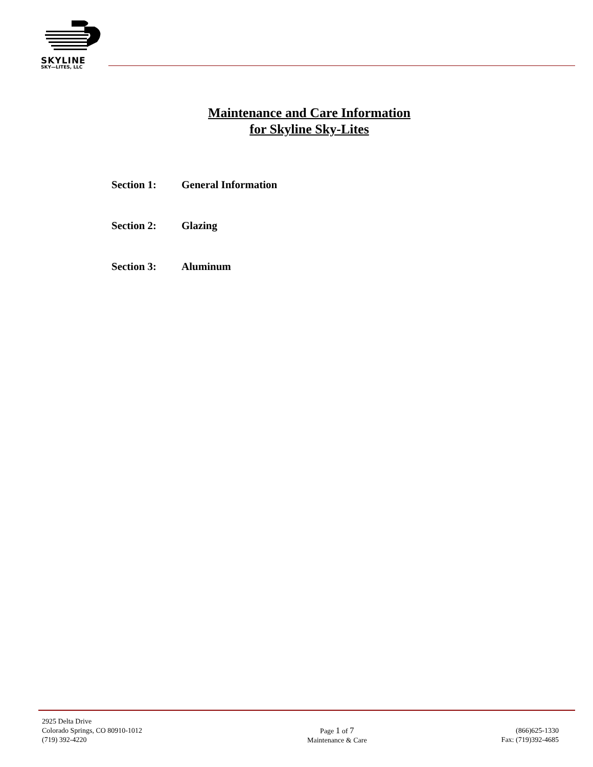SKYLINE
SKY—LITES, LLC
Maintenance and Care Information
for Skyline Sky-Lites
Section 1: General Information
Section 2: Glazing
Section 3: Aluminum
2925 Delta Drive
Colorado Springs, CO 80910-1012
(719) 392-4220
Page 1 of 7
Maintenance & Care
(866)625-1330
Fax: (719)392-4685